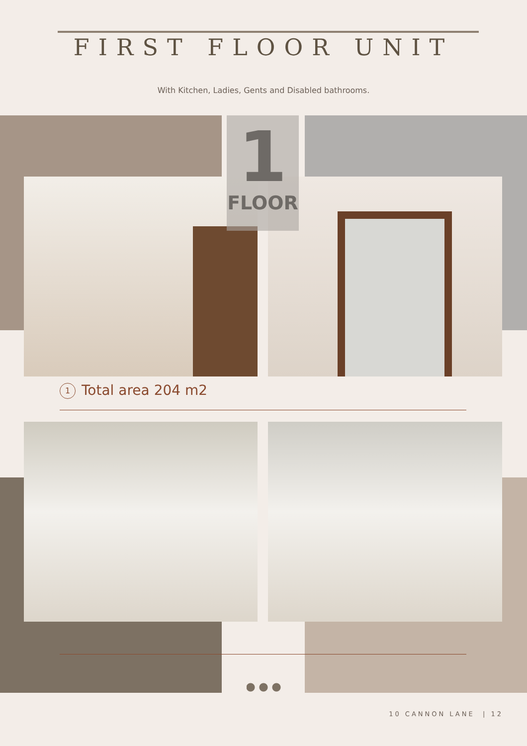FIRST FLOOR UNIT
With Kitchen, Ladies, Gents and Disabled bathrooms.
1
FLOOR
1 Total area 204 m2
10 CANNON LANE | 12